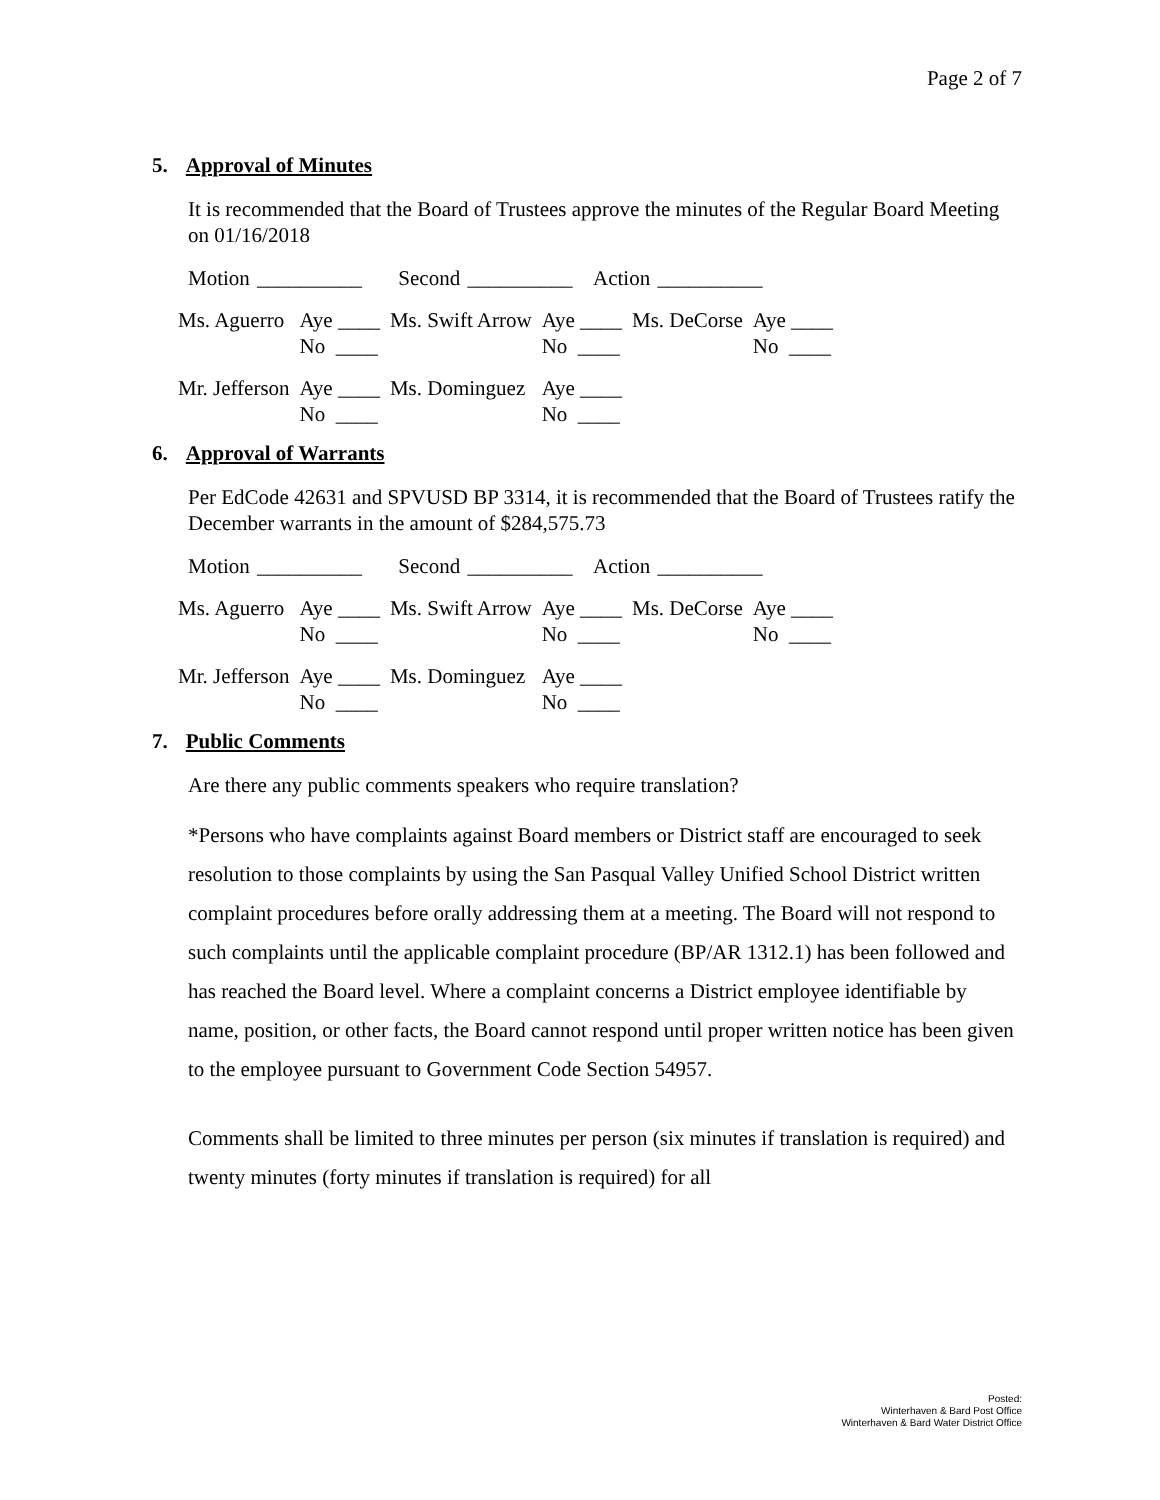Page 2 of 7
5. Approval of Minutes
It is recommended that the Board of Trustees approve the minutes of the Regular Board Meeting on 01/16/2018
Motion __________ Second __________ Action __________
| Ms. Aguerro | Aye ____ No ____ | Ms. Swift Arrow | Aye ____ No ____ | Ms. DeCorse | Aye ____ No ____ |
| Mr. Jefferson | Aye ____ No ____ | Ms. Dominguez | Aye ____ No ____ | | |
6. Approval of Warrants
Per EdCode 42631 and SPVUSD BP 3314, it is recommended that the Board of Trustees ratify the December warrants in the amount of $284,575.73
Motion __________ Second __________ Action __________
| Ms. Aguerro | Aye ____ No ____ | Ms. Swift Arrow | Aye ____ No ____ | Ms. DeCorse | Aye ____ No ____ |
| Mr. Jefferson | Aye ____ No ____ | Ms. Dominguez | Aye ____ No ____ | | |
7. Public Comments
Are there any public comments speakers who require translation?
*Persons who have complaints against Board members or District staff are encouraged to seek resolution to those complaints by using the San Pasqual Valley Unified School District written complaint procedures before orally addressing them at a meeting. The Board will not respond to such complaints until the applicable complaint procedure (BP/AR 1312.1) has been followed and has reached the Board level. Where a complaint concerns a District employee identifiable by name, position, or other facts, the Board cannot respond until proper written notice has been given to the employee pursuant to Government Code Section 54957.
Comments shall be limited to three minutes per person (six minutes if translation is required) and twenty minutes (forty minutes if translation is required) for all
Posted:
Winterhaven & Bard Post Office
Winterhaven & Bard Water District Office